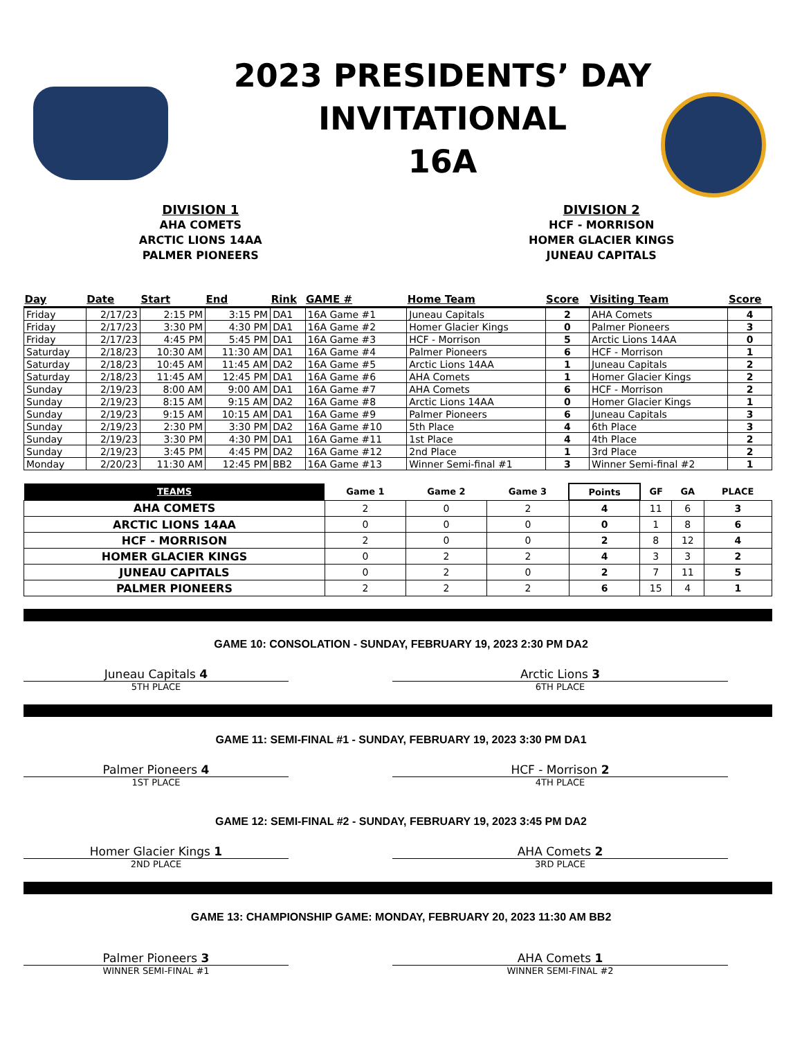2023 PRESIDENTS’ DAY
INVITATIONAL
16A
DIVISION 1
AHA COMETS
ARCTIC LIONS 14AA
PALMER PIONEERS
DIVISION 2
HCF - MORRISON
HOMER GLACIER KINGS
JUNEAU CAPITALS
| Day | Date | Start | End | Rink | GAME # | Home Team | Score | Visiting Team | Score |
| --- | --- | --- | --- | --- | --- | --- | --- | --- | --- |
| Friday | 2/17/23 | 2:15 PM | 3:15 PM | DA1 | 16A Game #1 | Juneau Capitals | 2 | AHA Comets | 4 |
| Friday | 2/17/23 | 3:30 PM | 4:30 PM | DA1 | 16A Game #2 | Homer Glacier Kings | 0 | Palmer Pioneers | 3 |
| Friday | 2/17/23 | 4:45 PM | 5:45 PM | DA1 | 16A Game #3 | HCF - Morrison | 5 | Arctic Lions 14AA | 0 |
| Saturday | 2/18/23 | 10:30 AM | 11:30 AM | DA1 | 16A Game #4 | Palmer Pioneers | 6 | HCF - Morrison | 1 |
| Saturday | 2/18/23 | 10:45 AM | 11:45 AM | DA2 | 16A Game #5 | Arctic Lions 14AA | 1 | Juneau Capitals | 2 |
| Saturday | 2/18/23 | 11:45 AM | 12:45 PM | DA1 | 16A Game #6 | AHA Comets | 1 | Homer Glacier Kings | 2 |
| Sunday | 2/19/23 | 8:00 AM | 9:00 AM | DA1 | 16A Game #7 | AHA Comets | 6 | HCF - Morrison | 2 |
| Sunday | 2/19/23 | 8:15 AM | 9:15 AM | DA2 | 16A Game #8 | Arctic Lions 14AA | 0 | Homer Glacier Kings | 1 |
| Sunday | 2/19/23 | 9:15 AM | 10:15 AM | DA1 | 16A Game #9 | Palmer Pioneers | 6 | Juneau Capitals | 3 |
| Sunday | 2/19/23 | 2:30 PM | 3:30 PM | DA2 | 16A Game #10 | 5th Place | 4 | 6th Place | 3 |
| Sunday | 2/19/23 | 3:30 PM | 4:30 PM | DA1 | 16A Game #11 | 1st Place | 4 | 4th Place | 2 |
| Sunday | 2/19/23 | 3:45 PM | 4:45 PM | DA2 | 16A Game #12 | 2nd Place | 1 | 3rd Place | 2 |
| Monday | 2/20/23 | 11:30 AM | 12:45 PM | BB2 | 16A Game #13 | Winner Semi-final #1 | 3 | Winner Semi-final #2 | 1 |
| TEAMS | Game 1 | Game 2 | Game 3 | Points | GF | GA | PLACE |
| --- | --- | --- | --- | --- | --- | --- | --- |
| AHA COMETS | 2 | 0 | 2 | 4 | 11 | 6 | 3 |
| ARCTIC LIONS 14AA | 0 | 0 | 0 | 0 | 1 | 8 | 6 |
| HCF - MORRISON | 2 | 0 | 0 | 2 | 8 | 12 | 4 |
| HOMER GLACIER KINGS | 0 | 2 | 2 | 4 | 3 | 3 | 2 |
| JUNEAU CAPITALS | 0 | 2 | 0 | 2 | 7 | 11 | 5 |
| PALMER PIONEERS | 2 | 2 | 2 | 6 | 15 | 4 | 1 |
GAME 10: CONSOLATION - SUNDAY, FEBRUARY 19, 2023 2:30 PM DA2
Juneau Capitals 4
5TH PLACE
Arctic Lions 3
6TH PLACE
GAME 11: SEMI-FINAL #1 - SUNDAY, FEBRUARY 19, 2023 3:30 PM DA1
Palmer Pioneers 4
1ST PLACE
HCF - Morrison 2
4TH PLACE
GAME 12: SEMI-FINAL #2 - SUNDAY, FEBRUARY 19, 2023 3:45 PM DA2
Homer Glacier Kings 1
2ND PLACE
AHA Comets 2
3RD PLACE
GAME 13: CHAMPIONSHIP GAME: MONDAY, FEBRUARY 20, 2023 11:30 AM BB2
Palmer Pioneers 3
WINNER SEMI-FINAL #1
AHA Comets 1
WINNER SEMI-FINAL #2